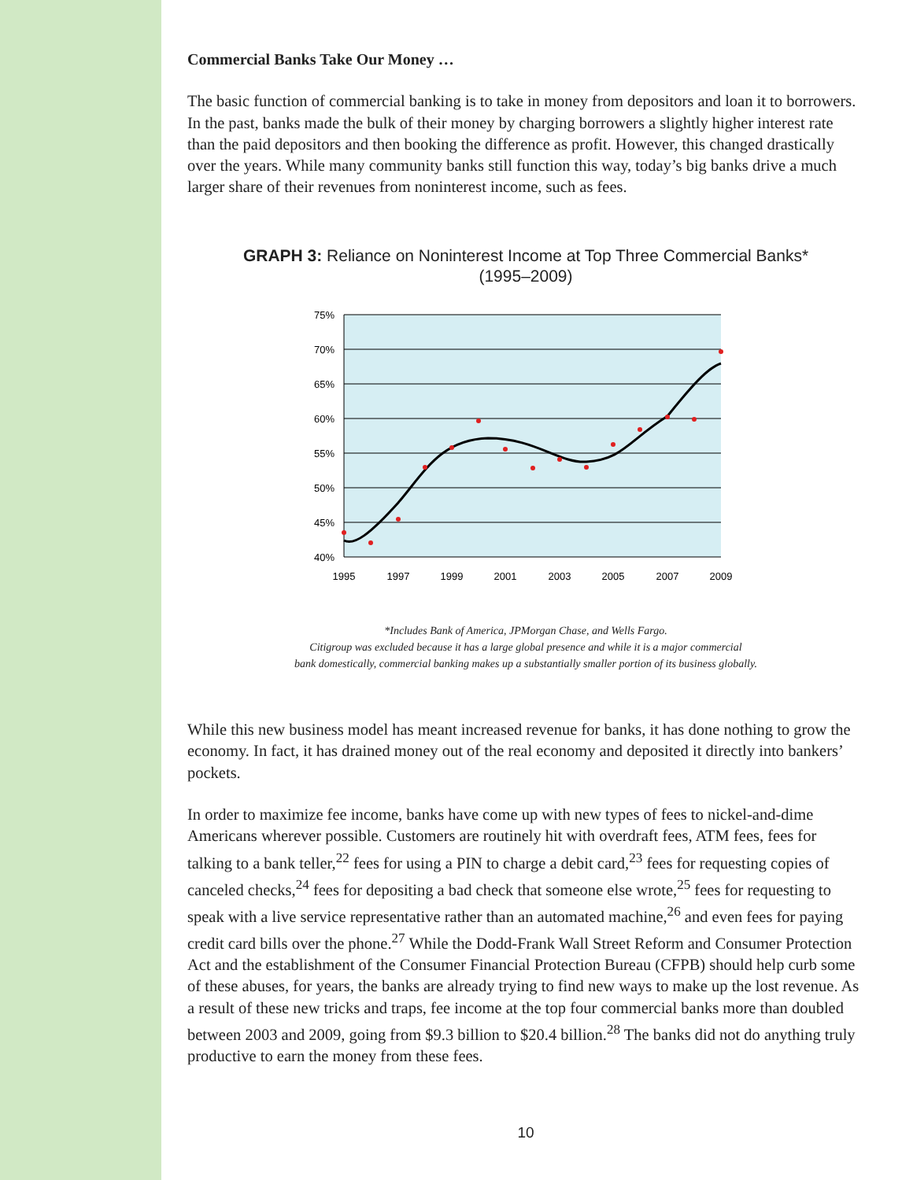Commercial Banks Take Our Money …
The basic function of commercial banking is to take in money from depositors and loan it to borrowers. In the past, banks made the bulk of their money by charging borrowers a slightly higher interest rate than the paid depositors and then booking the difference as profit. However, this changed drastically over the years. While many community banks still function this way, today’s big banks drive a much larger share of their revenues from noninterest income, such as fees.
GRAPH 3: Reliance on Noninterest Income at Top Three Commercial Banks*
(1995–2009)
75%
70%
65%
60%
55%
50%
45%
40%
1995
1997
1999
2001
2003
2005
2007
2009
*Includes Bank of America, JPMorgan Chase, and Wells Fargo.
Citigroup was excluded because it has a large global presence and while it is a major commercial
bank domestically, commercial banking makes up a substantially smaller portion of its business globally.
While this new business model has meant increased revenue for banks, it has done nothing to grow the economy. In fact, it has drained money out of the real economy and deposited it directly into bankers’ pockets.
In order to maximize fee income, banks have come up with new types of fees to nickel-and-dime Americans wherever possible. Customers are routinely hit with overdraft fees, ATM fees, fees for talking to a bank teller,<sup>22</sup> fees for using a PIN to charge a debit card,<sup>23</sup> fees for requesting copies of canceled checks,<sup>24</sup> fees for depositing a bad check that someone else wrote,<sup>25</sup> fees for requesting to speak with a live service representative rather than an automated machine,<sup>26</sup> and even fees for paying credit card bills over the phone.<sup>27</sup> While the Dodd-Frank Wall Street Reform and Consumer Protection Act and the establishment of the Consumer Financial Protection Bureau (CFPB) should help curb some of these abuses, for years, the banks are already trying to find new ways to make up the lost revenue. As a result of these new tricks and traps, fee income at the top four commercial banks more than doubled between 2003 and 2009, going from $9.3 billion to $20.4 billion.<sup>28</sup> The banks did not do anything truly productive to earn the money from these fees.
10